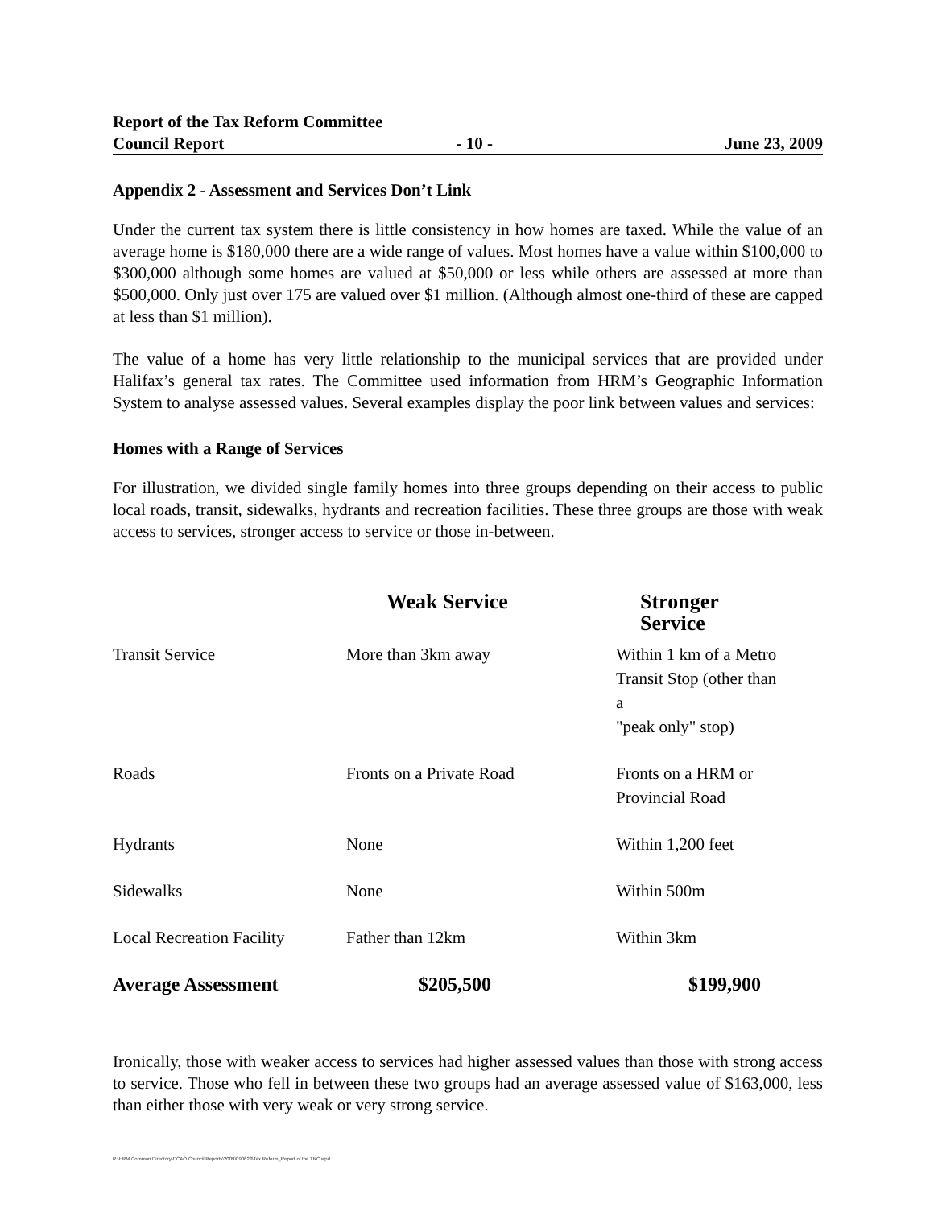Report of the Tax Reform Committee
Council Report - 10 - June 23, 2009
Appendix 2 - Assessment and Services Don’t Link
Under the current tax system there is little consistency in how homes are taxed. While the value of an average home is $180,000 there are a wide range of values. Most homes have a value within $100,000 to $300,000 although some homes are valued at $50,000 or less while others are assessed at more than $500,000. Only just over 175 are valued over $1 million. (Although almost one-third of these are capped at less than $1 million).
The value of a home has very little relationship to the municipal services that are provided under Halifax’s general tax rates. The Committee used information from HRM’s Geographic Information System to analyse assessed values. Several examples display the poor link between values and services:
Homes with a Range of Services
For illustration, we divided single family homes into three groups depending on their access to public local roads, transit, sidewalks, hydrants and recreation facilities. These three groups are those with weak access to services, stronger access to service or those in-between.
| | Weak Service | Stronger Service |
| --- | --- | --- |
| Transit Service | More than 3km away | Within 1 km of a Metro Transit Stop (other than a "peak only" stop) |
| Roads | Fronts on a Private Road | Fronts on a HRM or Provincial Road |
| Hydrants | None | Within 1,200 feet |
| Sidewalks | None | Within 500m |
| Local Recreation Facility | Father than 12km | Within 3km |
| Average Assessment | $205,500 | $199,900 |
Ironically, those with weaker access to services had higher assessed values than those with strong access to service. Those who fell in between these two groups had an average assessed value of $163,000, less than either those with very weak or very strong service.
R:\HRM Common Directory\DCAO Council Reports\2009\090623\Tax Reform_Report of the TRC.wpd